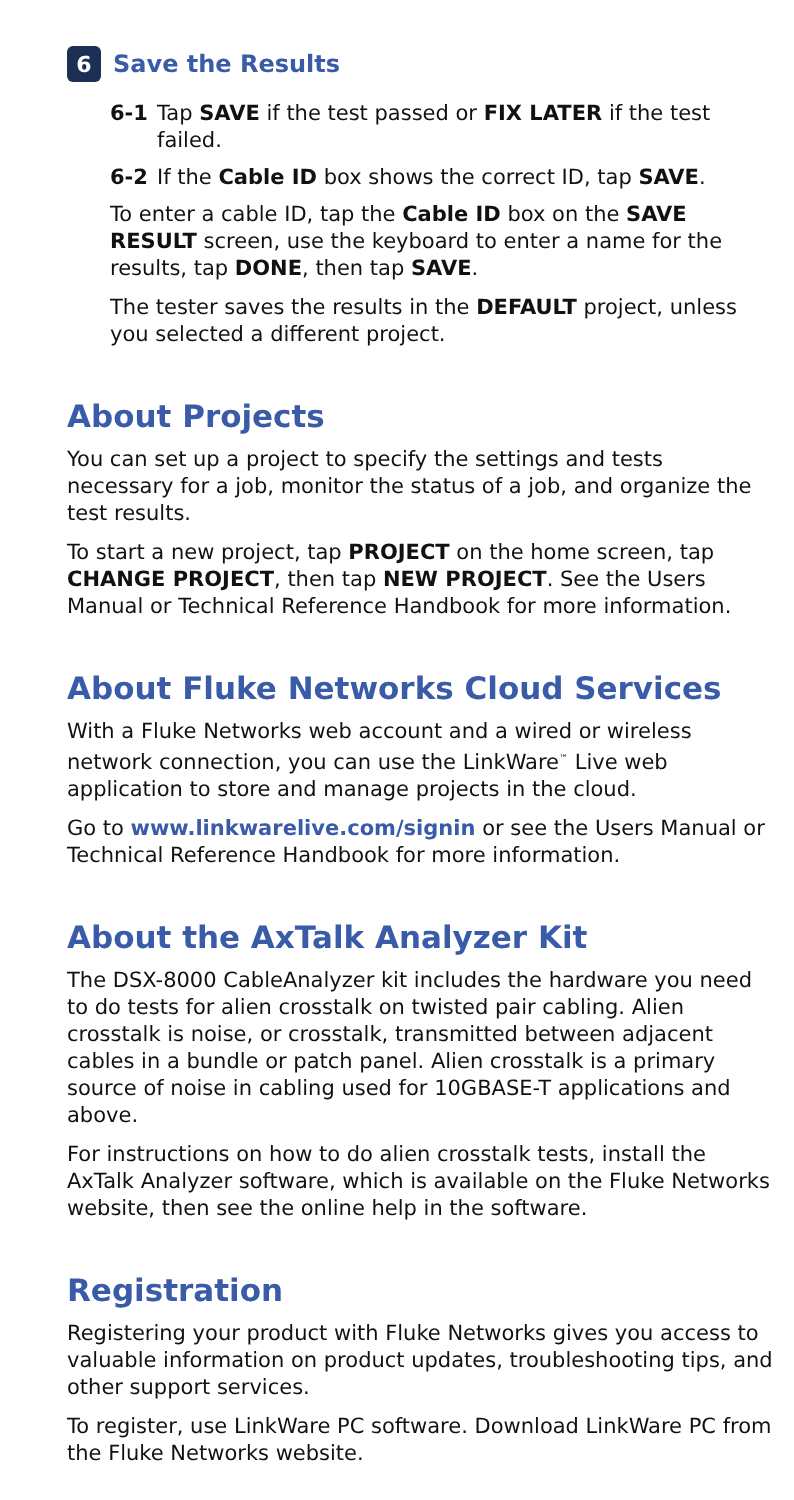6
Save the Results
6-1 Tap SAVE if the test passed or FIX LATER if the test failed.
6-2 If the Cable ID box shows the correct ID, tap SAVE.
To enter a cable ID, tap the Cable ID box on the SAVE RESULT screen, use the keyboard to enter a name for the results, tap DONE, then tap SAVE.
The tester saves the results in the DEFAULT project, unless you selected a different project.
About Projects
You can set up a project to specify the settings and tests necessary for a job, monitor the status of a job, and organize the test results.
To start a new project, tap PROJECT on the home screen, tap CHANGE PROJECT, then tap NEW PROJECT. See the Users Manual or Technical Reference Handbook for more information.
About Fluke Networks Cloud Services
With a Fluke Networks web account and a wired or wireless network connection, you can use the LinkWare<sup>™</sup> Live web application to store and manage projects in the cloud.
Go to www.linkwarelive.com/signin or see the Users Manual or Technical Reference Handbook for more information.
About the AxTalk Analyzer Kit
The DSX-8000 CableAnalyzer kit includes the hardware you need to do tests for alien crosstalk on twisted pair cabling. Alien crosstalk is noise, or crosstalk, transmitted between adjacent cables in a bundle or patch panel. Alien crosstalk is a primary source of noise in cabling used for 10GBASE-T applications and above.
For instructions on how to do alien crosstalk tests, install the AxTalk Analyzer software, which is available on the Fluke Networks website, then see the online help in the software.
Registration
Registering your product with Fluke Networks gives you access to valuable information on product updates, troubleshooting tips, and other support services.
To register, use LinkWare PC software. Download LinkWare PC from the Fluke Networks website.